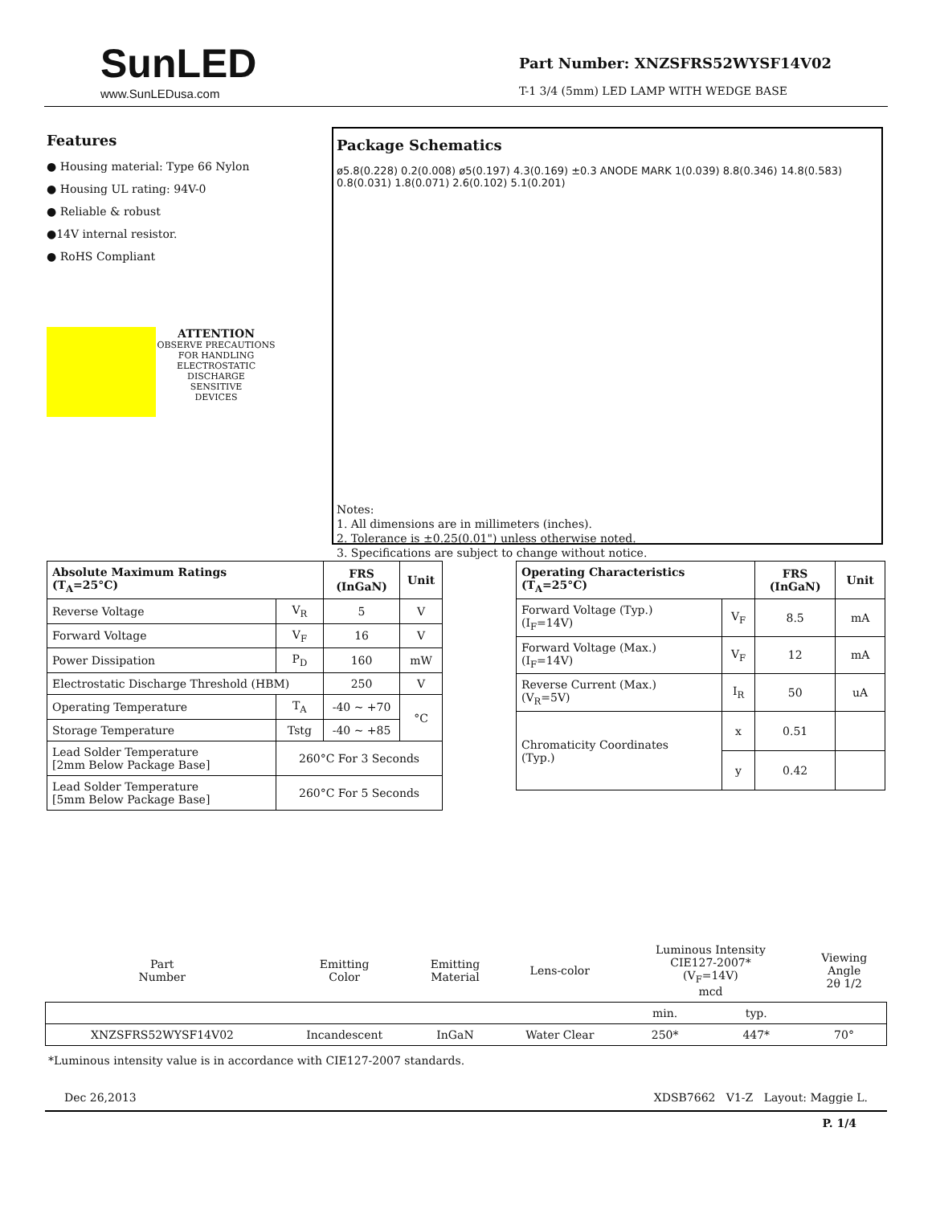SunLED
www.SunLEDusa.com
Part Number: XNZSFRS52WYSF14V02
T-1 3/4 (5mm) LED LAMP WITH WEDGE BASE
Features
● Housing material: Type 66 Nylon
● Housing UL rating: 94V-0
● Reliable & robust
●14V internal resistor.
● RoHS Compliant
ATTENTION
OBSERVE PRECAUTIONS
FOR HANDLING
ELECTROSTATIC
DISCHARGE
SENSITIVE
DEVICES
Package Schematics
ø5.8(0.228) 0.2(0.008) ø5(0.197) 4.3(0.169) ±0.3 ANODE MARK 1(0.039) 8.8(0.346) 14.8(0.583) 0.8(0.031) 1.8(0.071) 2.6(0.102) 5.1(0.201)
Notes:
1. All dimensions are in millimeters (inches).
2. Tolerance is ±0.25(0.01") unless otherwise noted.
3. Specifications are subject to change without notice.
| Absolute Maximum Ratings (T<sub>A</sub>=25°C) | | FRS (InGaN) | Unit |
| --- | --- | --- | --- |
| Reverse Voltage | V<sub>R</sub> | 5 | V |
| Forward Voltage | V<sub>F</sub> | 16 | V |
| Power Dissipation | P<sub>D</sub> | 160 | mW |
| Electrostatic Discharge Threshold (HBM) | | 250 | V |
| Operating Temperature | T<sub>A</sub> | -40 ~ +70 | °C |
| Storage Temperature | Tstg | -40 ~ +85 | |
| Lead Solder Temperature [2mm Below Package Base] | 260°C For 3 Seconds | | |
| Lead Solder Temperature [5mm Below Package Base] | 260°C For 5 Seconds | | |
| Operating Characteristics (T<sub>A</sub>=25°C) | | FRS (InGaN) | Unit |
| --- | --- | --- | --- |
| Forward Voltage (Typ.) (I<sub>F</sub>=14V) | V<sub>F</sub> | 8.5 | mA |
| Forward Voltage (Max.) (I<sub>F</sub>=14V) | V<sub>F</sub> | 12 | mA |
| Reverse Current (Max.) (V<sub>R</sub>=5V) | I<sub>R</sub> | 50 | uA |
| Chromaticity Coordinates (Typ.) | x | 0.51 | |
| | y | 0.42 | |
| Part Number | Emitting Color | Emitting Material | Lens-color | Luminous Intensity CIE127-2007* (V<sub>F</sub>=14V) mcd | | Viewing Angle 2θ 1/2 |
| | | | | min. | typ. | |
| XNZSFRS52WYSF14V02 | Incandescent | InGaN | Water Clear | 250* | 447* | 70° |
*Luminous intensity value is in accordance with CIE127-2007 standards.
Dec 26,2013 XDSB7662 V1-Z Layout: Maggie L.
P. 1/4